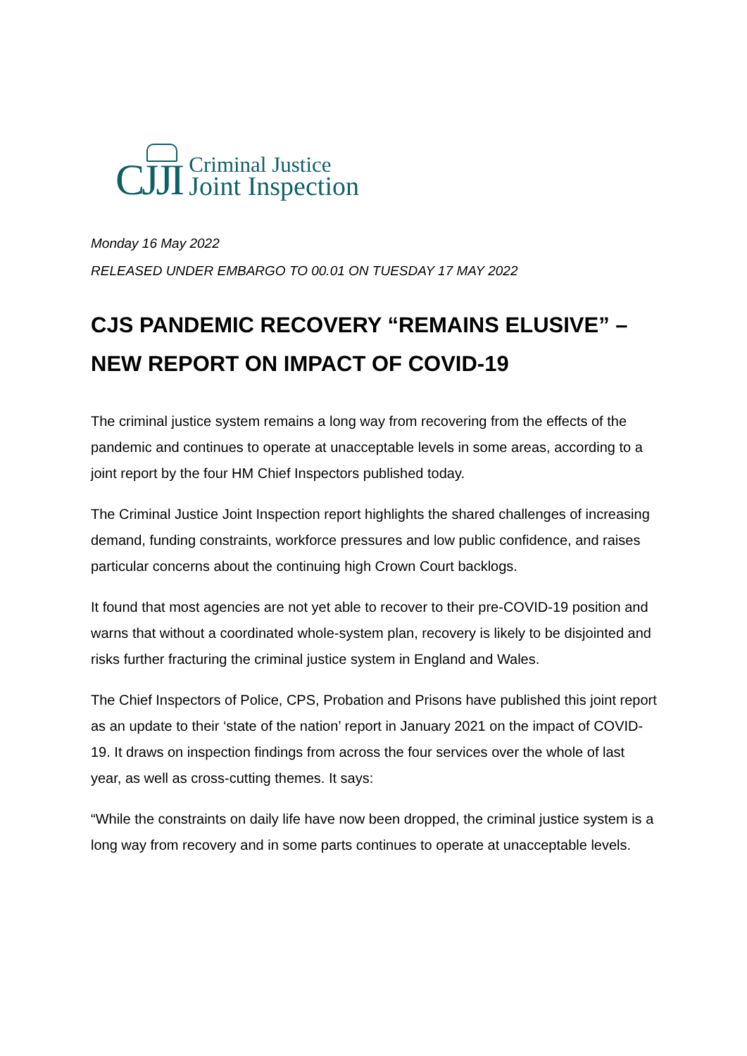CJJI
Criminal Justice
Joint Inspection
Monday 16 May 2022
RELEASED UNDER EMBARGO TO 00.01 ON TUESDAY 17 MAY 2022
CJS PANDEMIC RECOVERY “REMAINS ELUSIVE” – NEW REPORT ON IMPACT OF COVID-19
The criminal justice system remains a long way from recovering from the effects of the pandemic and continues to operate at unacceptable levels in some areas, according to a joint report by the four HM Chief Inspectors published today.
The Criminal Justice Joint Inspection report highlights the shared challenges of increasing demand, funding constraints, workforce pressures and low public confidence, and raises particular concerns about the continuing high Crown Court backlogs.
It found that most agencies are not yet able to recover to their pre-COVID-19 position and warns that without a coordinated whole-system plan, recovery is likely to be disjointed and risks further fracturing the criminal justice system in England and Wales.
The Chief Inspectors of Police, CPS, Probation and Prisons have published this joint report as an update to their ‘state of the nation’ report in January 2021 on the impact of COVID-19. It draws on inspection findings from across the four services over the whole of last year, as well as cross-cutting themes. It says:
“While the constraints on daily life have now been dropped, the criminal justice system is a long way from recovery and in some parts continues to operate at unacceptable levels.